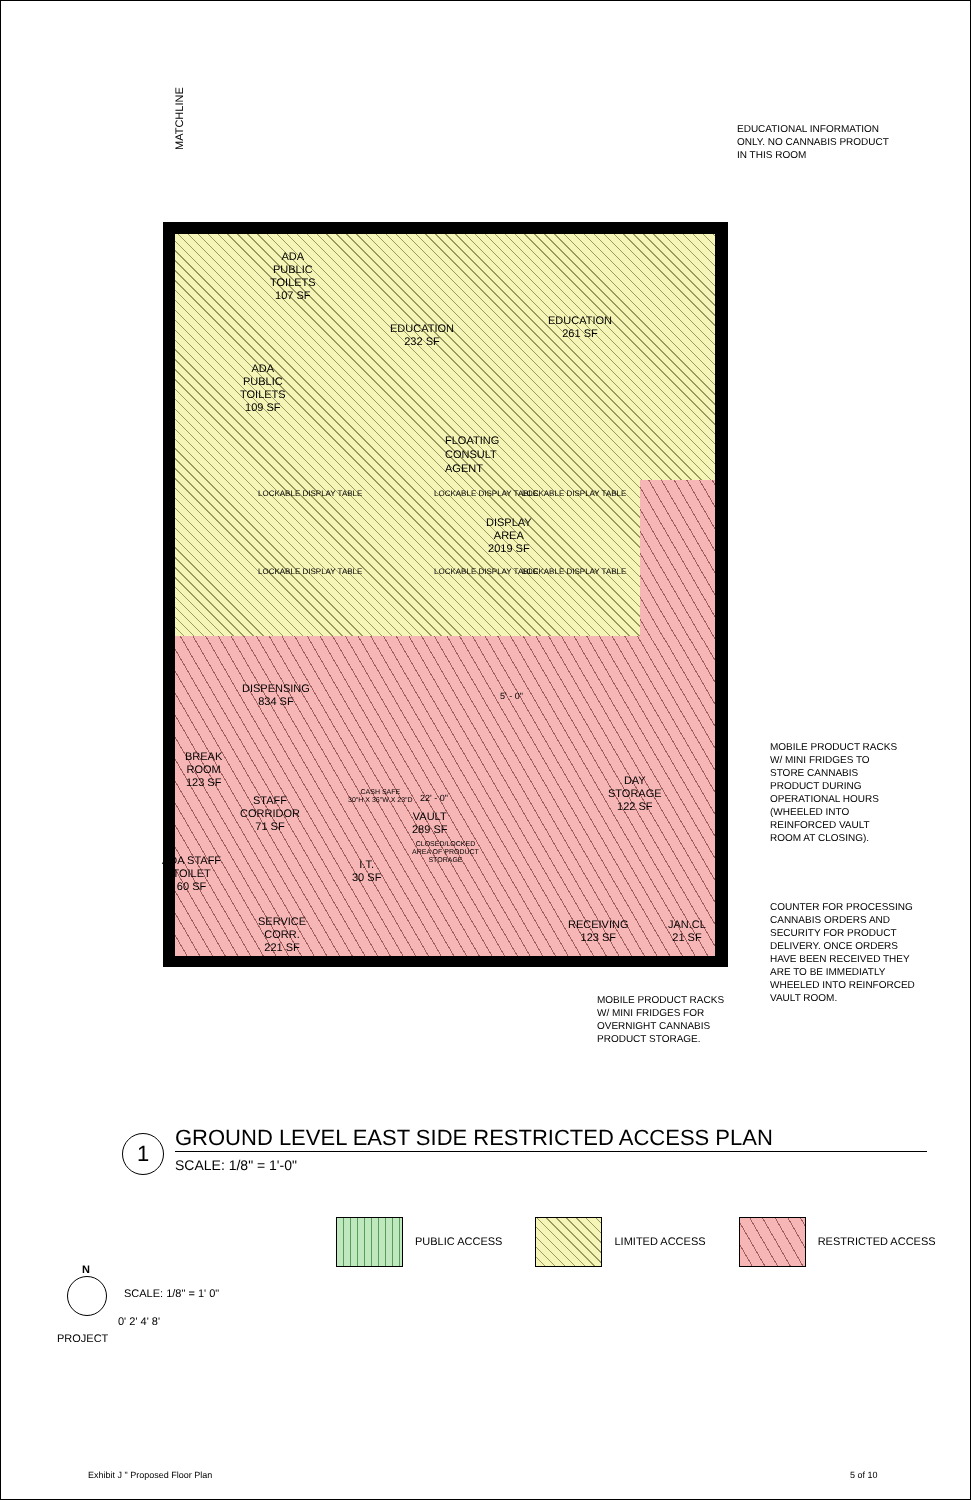MATCHLINE
ADA
PUBLIC
TOILETS
107 SF
ADA
PUBLIC
TOILETS
109 SF
EDUCATION
232 SF
EDUCATION
261 SF
FLOATING
CONSULT
AGENT
LOCKABLE DISPLAY TABLE LOCKABLE DISPLAY TABLE LOCKABLE DISPLAY TABLE
DISPLAY
AREA
2019 SF
LOCKABLE DISPLAY TABLE LOCKABLE DISPLAY TABLE LOCKABLE DISPLAY TABLE
DISPENSING
834 SF
5' - 0"
BREAK
ROOM
123 SF
STAFF
CORRIDOR
71 SF
CASH SAFE
30"H X 36"W X 23"D
22' - 0"
VAULT
289 SF
CLOSED/LOCKED
AREA OF PRODUCT
STORAGE
DAY
STORAGE
122 SF
I.T.
30 SF
ADA STAFF
TOILET
60 SF
SERVICE
CORR.
221 SF
RECEIVING
123 SF
JAN.CL
21 SF
EDUCATIONAL INFORMATION
ONLY. NO CANNABIS PRODUCT
IN THIS ROOM
MOBILE PRODUCT RACKS
W/ MINI FRIDGES TO
STORE CANNABIS
PRODUCT DURING
OPERATIONAL HOURS
(WHEELED INTO
REINFORCED VAULT
ROOM AT CLOSING).
COUNTER FOR PROCESSING
CANNABIS ORDERS AND
SECURITY FOR PRODUCT
DELIVERY. ONCE ORDERS
HAVE BEEN RECEIVED THEY
ARE TO BE IMMEDIATLY
WHEELED INTO REINFORCED
VAULT ROOM.
MOBILE PRODUCT RACKS
W/ MINI FRIDGES FOR
OVERNIGHT CANNABIS
PRODUCT STORAGE.
1 GROUND LEVEL EAST SIDE RESTRICTED ACCESS PLAN
SCALE: 1/8" = 1'-0"
PUBLIC ACCESS LIMITED ACCESS RESTRICTED ACCESS
N
SCALE: 1/8" = 1' 0"
0' 2' 4' 8'
PROJECT
Exhibit J " Proposed Floor Plan
5 of 10